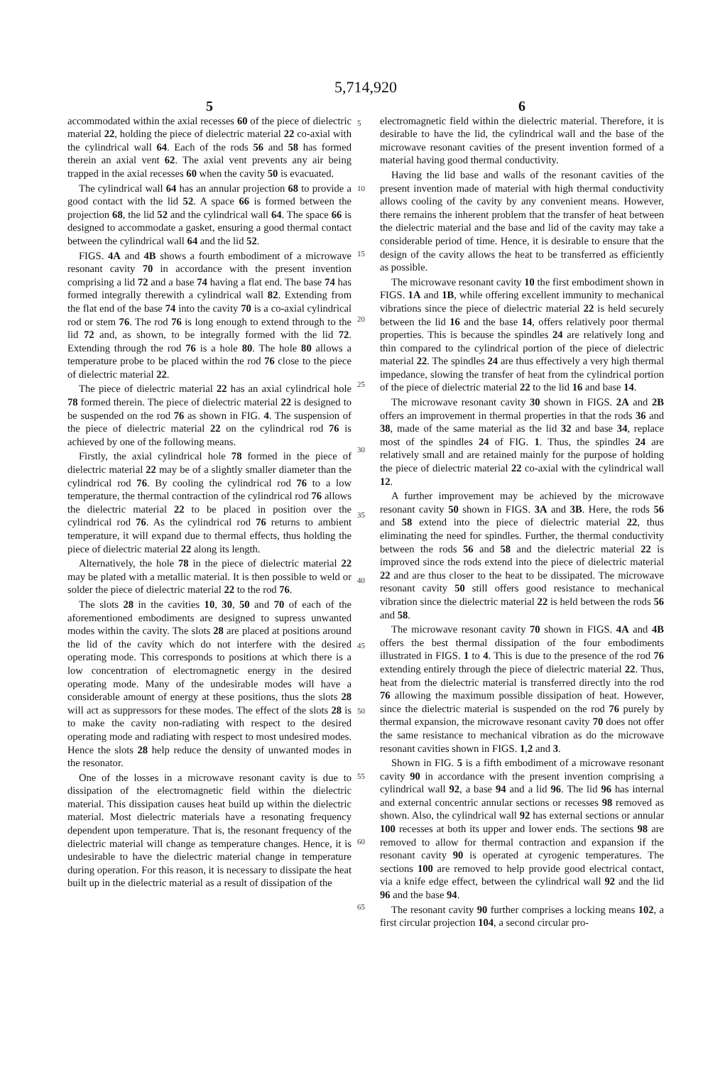5,714,920
5
accommodated within the axial recesses 60 of the piece of dielectric material 22, holding the piece of dielectric material 22 co-axial with the cylindrical wall 64. Each of the rods 56 and 58 has formed therein an axial vent 62. The axial vent prevents any air being trapped in the axial recesses 60 when the cavity 50 is evacuated.
The cylindrical wall 64 has an annular projection 68 to provide a good contact with the lid 52. A space 66 is formed between the projection 68, the lid 52 and the cylindrical wall 64. The space 66 is designed to accommodate a gasket, ensuring a good thermal contact between the cylindrical wall 64 and the lid 52.
FIGS. 4A and 4B shows a fourth embodiment of a microwave resonant cavity 70 in accordance with the present invention comprising a lid 72 and a base 74 having a flat end. The base 74 has formed integrally therewith a cylindrical wall 82. Extending from the flat end of the base 74 into the cavity 70 is a co-axial cylindrical rod or stem 76. The rod 76 is long enough to extend through to the lid 72 and, as shown, to be integrally formed with the lid 72. Extending through the rod 76 is a hole 80. The hole 80 allows a temperature probe to be placed within the rod 76 close to the piece of dielectric material 22.
The piece of dielectric material 22 has an axial cylindrical hole 78 formed therein. The piece of dielectric material 22 is designed to be suspended on the rod 76 as shown in FIG. 4. The suspension of the piece of dielectric material 22 on the cylindrical rod 76 is achieved by one of the following means.
Firstly, the axial cylindrical hole 78 formed in the piece of dielectric material 22 may be of a slightly smaller diameter than the cylindrical rod 76. By cooling the cylindrical rod 76 to a low temperature, the thermal contraction of the cylindrical rod 76 allows the dielectric material 22 to be placed in position over the cylindrical rod 76. As the cylindrical rod 76 returns to ambient temperature, it will expand due to thermal effects, thus holding the piece of dielectric material 22 along its length.
Alternatively, the hole 78 in the piece of dielectric material 22 may be plated with a metallic material. It is then possible to weld or solder the piece of dielectric material 22 to the rod 76.
The slots 28 in the cavities 10, 30, 50 and 70 of each of the aforementioned embodiments are designed to supress unwanted modes within the cavity. The slots 28 are placed at positions around the lid of the cavity which do not interfere with the desired operating mode. This corresponds to positions at which there is a low concentration of electromagnetic energy in the desired operating mode. Many of the undesirable modes will have a considerable amount of energy at these positions, thus the slots 28 will act as suppressors for these modes. The effect of the slots 28 is to make the cavity non-radiating with respect to the desired operating mode and radiating with respect to most undesired modes. Hence the slots 28 help reduce the density of unwanted modes in the resonator.
One of the losses in a microwave resonant cavity is due to dissipation of the electromagnetic field within the dielectric material. This dissipation causes heat build up within the dielectric material. Most dielectric materials have a resonating frequency dependent upon temperature. That is, the resonant frequency of the dielectric material will change as temperature changes. Hence, it is undesirable to have the dielectric material change in temperature during operation. For this reason, it is necessary to dissipate the heat built up in the dielectric material as a result of dissipation of the
5
10
15
20
25
30
35
40
45
50
55
60
65
6
electromagnetic field within the dielectric material. Therefore, it is desirable to have the lid, the cylindrical wall and the base of the microwave resonant cavities of the present invention formed of a material having good thermal conductivity.
Having the lid base and walls of the resonant cavities of the present invention made of material with high thermal conductivity allows cooling of the cavity by any convenient means. However, there remains the inherent problem that the transfer of heat between the dielectric material and the base and lid of the cavity may take a considerable period of time. Hence, it is desirable to ensure that the design of the cavity allows the heat to be transferred as efficiently as possible.
The microwave resonant cavity 10 the first embodiment shown in FIGS. 1A and 1B, while offering excellent immunity to mechanical vibrations since the piece of dielectric material 22 is held securely between the lid 16 and the base 14, offers relatively poor thermal properties. This is because the spindles 24 are relatively long and thin compared to the cylindrical portion of the piece of dielectric material 22. The spindles 24 are thus effectively a very high thermal impedance, slowing the transfer of heat from the cylindrical portion of the piece of dielectric material 22 to the lid 16 and base 14.
The microwave resonant cavity 30 shown in FIGS. 2A and 2B offers an improvement in thermal properties in that the rods 36 and 38, made of the same material as the lid 32 and base 34, replace most of the spindles 24 of FIG. 1. Thus, the spindles 24 are relatively small and are retained mainly for the purpose of holding the piece of dielectric material 22 co-axial with the cylindrical wall 12.
A further improvement may be achieved by the microwave resonant cavity 50 shown in FIGS. 3A and 3B. Here, the rods 56 and 58 extend into the piece of dielectric material 22, thus eliminating the need for spindles. Further, the thermal conductivity between the rods 56 and 58 and the dielectric material 22 is improved since the rods extend into the piece of dielectric material 22 and are thus closer to the heat to be dissipated. The microwave resonant cavity 50 still offers good resistance to mechanical vibration since the dielectric material 22 is held between the rods 56 and 58.
The microwave resonant cavity 70 shown in FIGS. 4A and 4B offers the best thermal dissipation of the four embodiments illustrated in FIGS. 1 to 4. This is due to the presence of the rod 76 extending entirely through the piece of dielectric material 22. Thus, heat from the dielectric material is transferred directly into the rod 76 allowing the maximum possible dissipation of heat. However, since the dielectric material is suspended on the rod 76 purely by thermal expansion, the microwave resonant cavity 70 does not offer the same resistance to mechanical vibration as do the microwave resonant cavities shown in FIGS. 1,2 and 3.
Shown in FIG. 5 is a fifth embodiment of a microwave resonant cavity 90 in accordance with the present invention comprising a cylindrical wall 92, a base 94 and a lid 96. The lid 96 has internal and external concentric annular sections or recesses 98 removed as shown. Also, the cylindrical wall 92 has external sections or annular 100 recesses at both its upper and lower ends. The sections 98 are removed to allow for thermal contraction and expansion if the resonant cavity 90 is operated at cyrogenic temperatures. The sections 100 are removed to help provide good electrical contact, via a knife edge effect, between the cylindrical wall 92 and the lid 96 and the base 94.
The resonant cavity 90 further comprises a locking means 102, a first circular projection 104, a second circular pro-